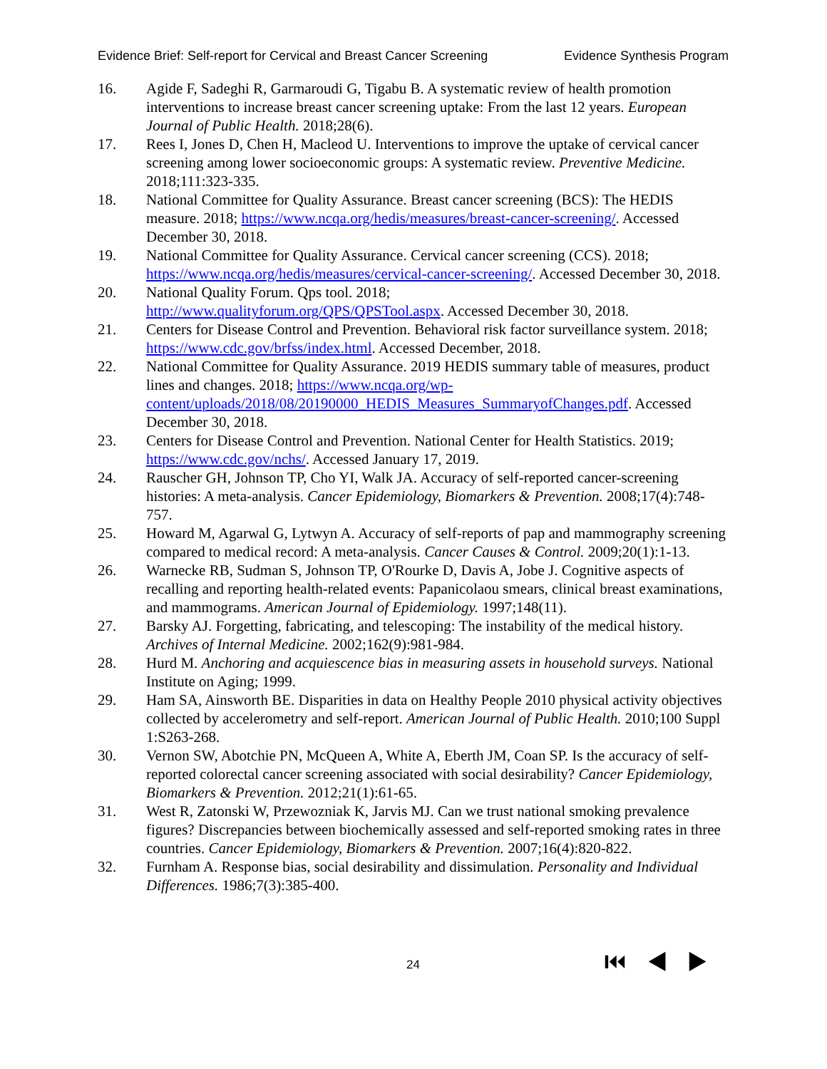Evidence Brief: Self-report for Cervical and Breast Cancer Screening Evidence Synthesis Program
16. Agide F, Sadeghi R, Garmaroudi G, Tigabu B. A systematic review of health promotion interventions to increase breast cancer screening uptake: From the last 12 years. European Journal of Public Health. 2018;28(6).
17. Rees I, Jones D, Chen H, Macleod U. Interventions to improve the uptake of cervical cancer screening among lower socioeconomic groups: A systematic review. Preventive Medicine. 2018;111:323-335.
18. National Committee for Quality Assurance. Breast cancer screening (BCS): The HEDIS measure. 2018; https://www.ncqa.org/hedis/measures/breast-cancer-screening/. Accessed December 30, 2018.
19. National Committee for Quality Assurance. Cervical cancer screening (CCS). 2018; https://www.ncqa.org/hedis/measures/cervical-cancer-screening/. Accessed December 30, 2018.
20. National Quality Forum. Qps tool. 2018;
http://www.qualityforum.org/QPS/QPSTool.aspx. Accessed December 30, 2018.
21. Centers for Disease Control and Prevention. Behavioral risk factor surveillance system. 2018; https://www.cdc.gov/brfss/index.html. Accessed December, 2018.
22. National Committee for Quality Assurance. 2019 HEDIS summary table of measures, product lines and changes. 2018; https://www.ncqa.org/wp-content/uploads/2018/08/20190000_HEDIS_Measures_SummaryofChanges.pdf. Accessed December 30, 2018.
23. Centers for Disease Control and Prevention. National Center for Health Statistics. 2019; https://www.cdc.gov/nchs/. Accessed January 17, 2019.
24. Rauscher GH, Johnson TP, Cho YI, Walk JA. Accuracy of self-reported cancer-screening histories: A meta-analysis. Cancer Epidemiology, Biomarkers & Prevention. 2008;17(4):748-757.
25. Howard M, Agarwal G, Lytwyn A. Accuracy of self-reports of pap and mammography screening compared to medical record: A meta-analysis. Cancer Causes & Control. 2009;20(1):1-13.
26. Warnecke RB, Sudman S, Johnson TP, O'Rourke D, Davis A, Jobe J. Cognitive aspects of recalling and reporting health-related events: Papanicolaou smears, clinical breast examinations, and mammograms. American Journal of Epidemiology. 1997;148(11).
27. Barsky AJ. Forgetting, fabricating, and telescoping: The instability of the medical history. Archives of Internal Medicine. 2002;162(9):981-984.
28. Hurd M. Anchoring and acquiescence bias in measuring assets in household surveys. National Institute on Aging; 1999.
29. Ham SA, Ainsworth BE. Disparities in data on Healthy People 2010 physical activity objectives collected by accelerometry and self-report. American Journal of Public Health. 2010;100 Suppl 1:S263-268.
30. Vernon SW, Abotchie PN, McQueen A, White A, Eberth JM, Coan SP. Is the accuracy of self-reported colorectal cancer screening associated with social desirability? Cancer Epidemiology, Biomarkers & Prevention. 2012;21(1):61-65.
31. West R, Zatonski W, Przewozniak K, Jarvis MJ. Can we trust national smoking prevalence figures? Discrepancies between biochemically assessed and self-reported smoking rates in three countries. Cancer Epidemiology, Biomarkers & Prevention. 2007;16(4):820-822.
32. Furnham A. Response bias, social desirability and dissimulation. Personality and Individual Differences. 1986;7(3):385-400.
24 ⏮◀▶